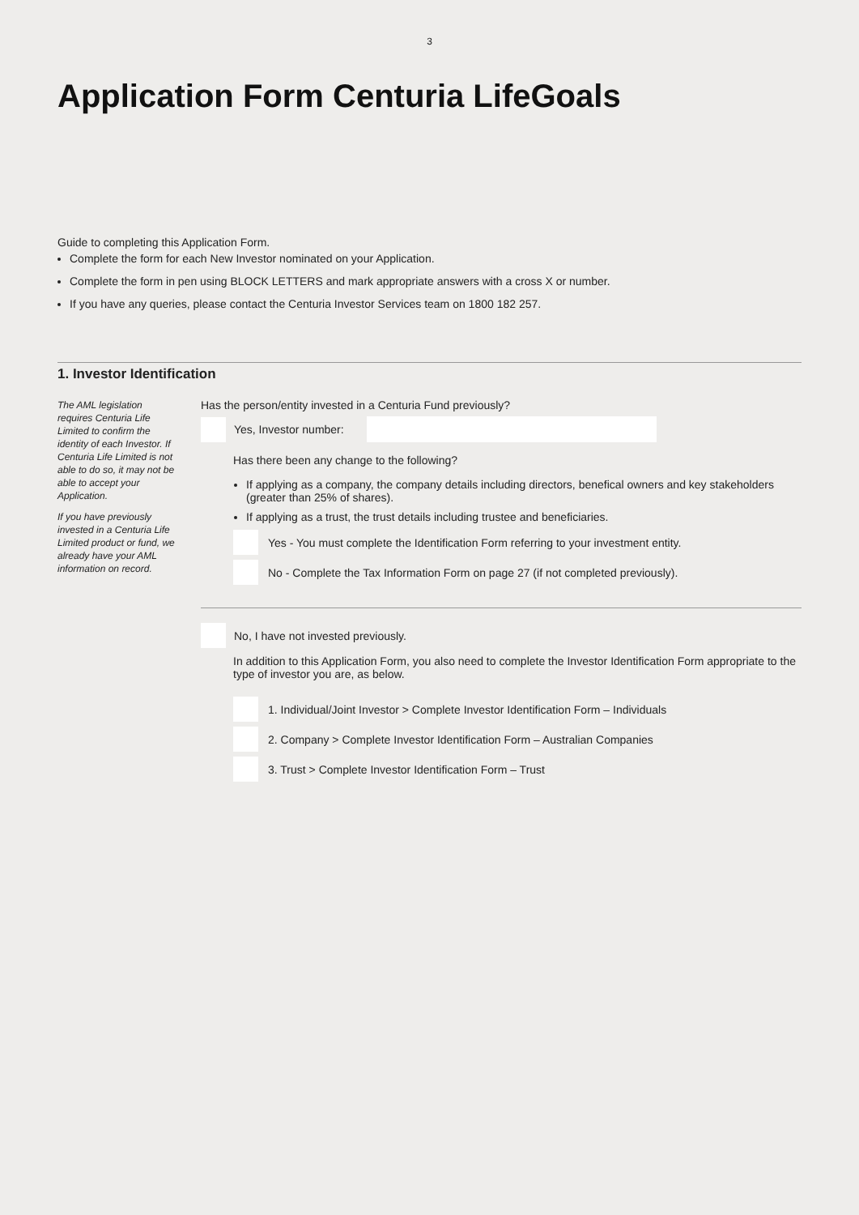3
Application Form Centuria LifeGoals
Guide to completing this Application Form.
Complete the form for each New Investor nominated on your Application.
Complete the form in pen using BLOCK LETTERS and mark appropriate answers with a cross X or number.
If you have any queries, please contact the Centuria Investor Services team on 1800 182 257.
1. Investor Identification
The AML legislation requires Centuria Life Limited to confirm the identity of each Investor. If Centuria Life Limited is not able to do so, it may not be able to accept your Application.
If you have previously invested in a Centuria Life Limited product or fund, we already have your AML information on record.
Has the person/entity invested in a Centuria Fund previously?
Yes, Investor number:
Has there been any change to the following?
If applying as a company, the company details including directors, benefical owners and key stakeholders (greater than 25% of shares).
If applying as a trust, the trust details including trustee and beneficiaries.
Yes - You must complete the Identification Form referring to your investment entity.
No - Complete the Tax Information Form on page 27 (if not completed previously).
No, I have not invested previously.
In addition to this Application Form, you also need to complete the Investor Identification Form appropriate to the type of investor you are, as below.
1. Individual/Joint Investor > Complete Investor Identification Form – Individuals
2. Company > Complete Investor Identification Form – Australian Companies
3. Trust > Complete Investor Identification Form – Trust